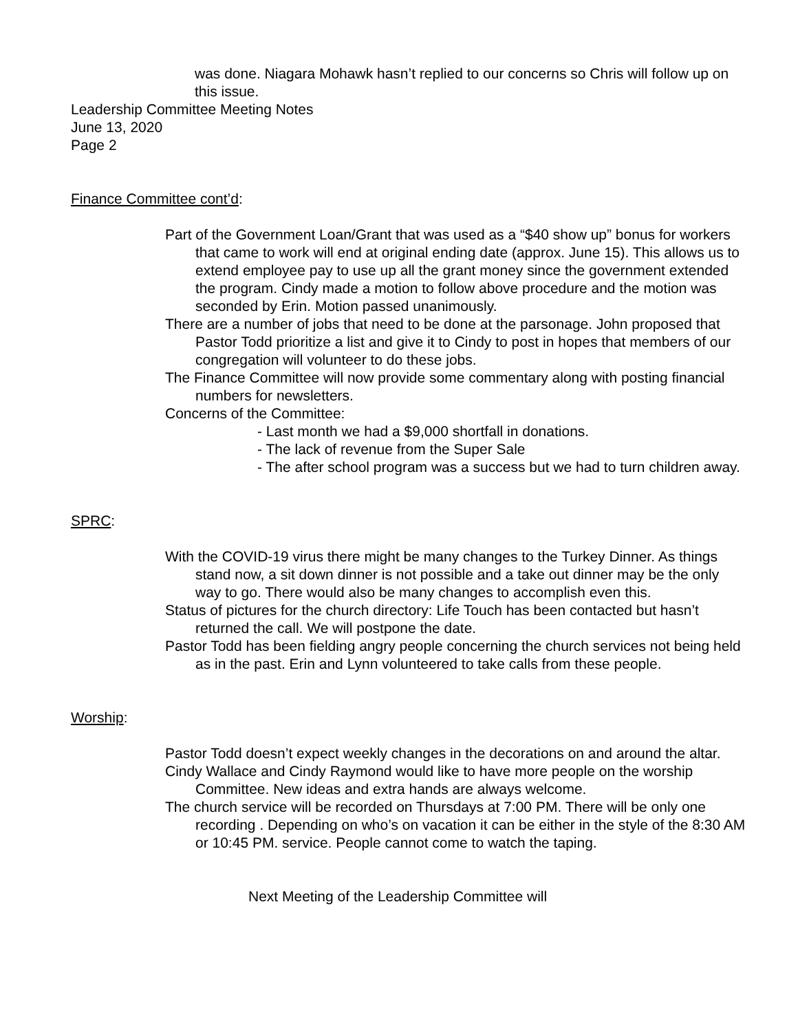was done. Niagara Mohawk hasn’t replied to our concerns so Chris will follow up on this issue.
Leadership Committee Meeting Notes
June 13, 2020
Page 2
Finance Committee cont’d:
Part of the Government Loan/Grant that was used as a “$40 show up” bonus for workers that came to work will end at original ending date (approx. June 15). This allows us to extend employee pay to use up all the grant money since the government extended the program. Cindy made a motion to follow above procedure and the motion was seconded by Erin. Motion passed unanimously.
There are a number of jobs that need to be done at the parsonage. John proposed that Pastor Todd prioritize a list and give it to Cindy to post in hopes that members of our congregation will volunteer to do these jobs.
The Finance Committee will now provide some commentary along with posting financial numbers for newsletters.
Concerns of the Committee:
- Last month we had a $9,000 shortfall in donations.
- The lack of revenue from the Super Sale
- The after school program was a success but we had to turn children away.
SPRC:
With the COVID-19 virus there might be many changes to the Turkey Dinner. As things stand now, a sit down dinner is not possible and a take out dinner may be the only way to go. There would also be many changes to accomplish even this.
Status of pictures for the church directory: Life Touch has been contacted but hasn’t returned the call. We will postpone the date.
Pastor Todd has been fielding angry people concerning the church services not being held as in the past. Erin and Lynn volunteered to take calls from these people.
Worship:
Pastor Todd doesn’t expect weekly changes in the decorations on and around the altar.
Cindy Wallace and Cindy Raymond would like to have more people on the worship Committee. New ideas and extra hands are always welcome.
The church service will be recorded on Thursdays at 7:00 PM. There will be only one recording . Depending on who’s on vacation it can be either in the style of the 8:30 AM or 10:45 PM. service. People cannot come to watch the taping.
Next Meeting of the Leadership Committee will